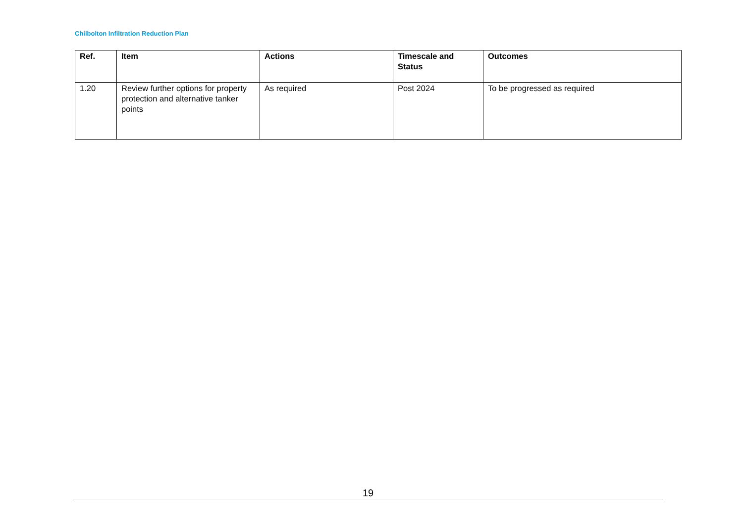Chilbolton Infiltration Reduction Plan
| Ref. | Item | Actions | Timescale and Status | Outcomes |
| --- | --- | --- | --- | --- |
| 1.20 | Review further options for property protection and alternative tanker points | As required | Post 2024 | To be progressed as required |
19